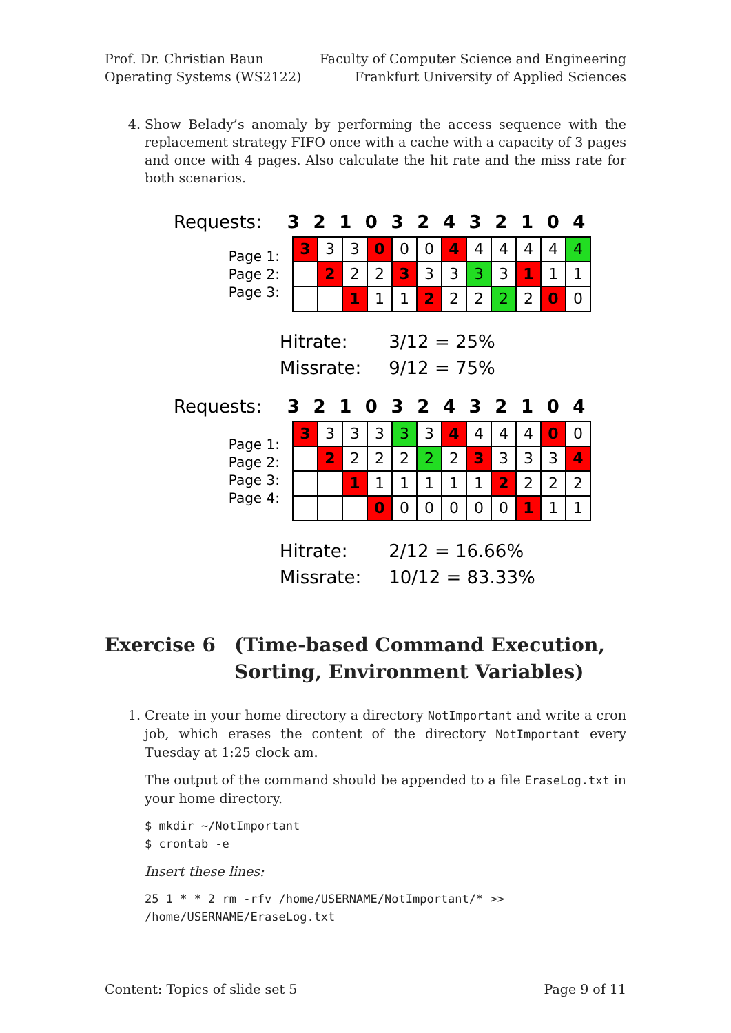Prof. Dr. Christian Baun
Operating Systems (WS2122)
Faculty of Computer Science and Engineering
Frankfurt University of Applied Sciences
4. Show Belady’s anomaly by performing the access sequence with the replacement strategy FIFO once with a cache with a capacity of 3 pages and once with 4 pages. Also calculate the hit rate and the miss rate for both scenarios.
Requests: 3 2 1 0 3 2 4 3 2 1 0 4
Page 1:
Page 2:
Page 3:
| 3 | 3 | 3 | 0 | 0 | 0 | 4 | 4 | 4 | 4 | 4 | 4 |
| | 2 | 2 | 2 | 3 | 3 | 3 | 3 | 3 | 1 | 1 | 1 |
| | | 1 | 1 | 1 | 2 | 2 | 2 | 2 | 2 | 0 | 0 |
Hitrate: 3/12 = 25%
Missrate: 9/12 = 75%
Requests: 3 2 1 0 3 2 4 3 2 1 0 4
Page 1:
Page 2:
Page 3:
Page 4:
| 3 | 3 | 3 | 3 | 3 | 3 | 4 | 4 | 4 | 4 | 0 | 0 |
| | 2 | 2 | 2 | 2 | 2 | 2 | 3 | 3 | 3 | 3 | 4 |
| | | 1 | 1 | 1 | 1 | 1 | 1 | 2 | 2 | 2 | 2 |
| | | | 0 | 0 | 0 | 0 | 0 | 0 | 1 | 1 | 1 |
Hitrate: 2/12 = 16.66%
Missrate: 10/12 = 83.33%
Exercise 6 (Time-based Command Execution, Sorting, Environment Variables)
1. Create in your home directory a directory NotImportant and write a cron job, which erases the content of the directory NotImportant every Tuesday at 1:25 clock am.
The output of the command should be appended to a file EraseLog.txt in your home directory.
$ mkdir ~/NotImportant
$ crontab -e
Insert these lines:
25 1 * * 2 rm -rfv /home/USERNAME/NotImportant/* >>
/home/USERNAME/EraseLog.txt
Content: Topics of slide set 5 Page 9 of 11